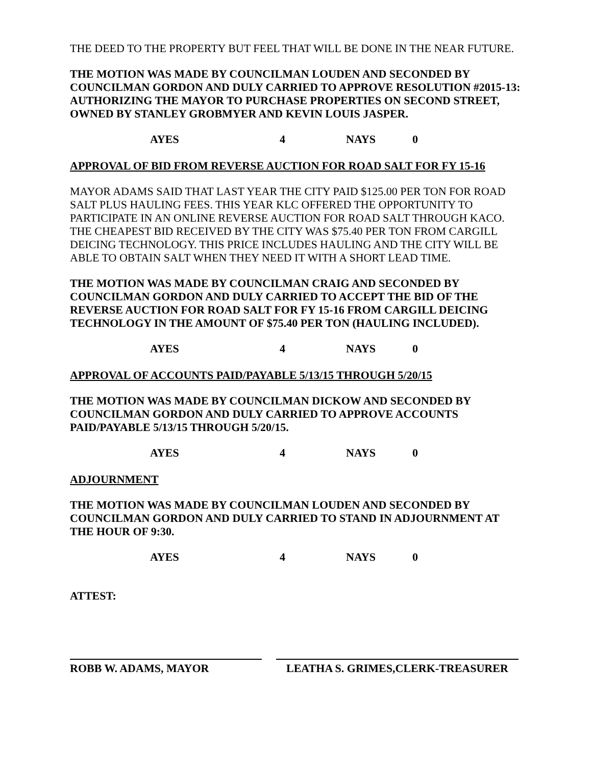THE DEED TO THE PROPERTY BUT FEEL THAT WILL BE DONE IN THE NEAR FUTURE.
THE MOTION WAS MADE BY COUNCILMAN LOUDEN AND SECONDED BY COUNCILMAN GORDON AND DULY CARRIED TO APPROVE RESOLUTION #2015-13: AUTHORIZING THE MAYOR TO PURCHASE PROPERTIES ON SECOND STREET, OWNED BY STANLEY GROBMYER AND KEVIN LOUIS JASPER.
AYES 4 NAYS 0
APPROVAL OF BID FROM REVERSE AUCTION FOR ROAD SALT FOR FY 15-16
MAYOR ADAMS SAID THAT LAST YEAR THE CITY PAID $125.00 PER TON FOR ROAD SALT PLUS HAULING FEES. THIS YEAR KLC OFFERED THE OPPORTUNITY TO PARTICIPATE IN AN ONLINE REVERSE AUCTION FOR ROAD SALT THROUGH KACO. THE CHEAPEST BID RECEIVED BY THE CITY WAS $75.40 PER TON FROM CARGILL DEICING TECHNOLOGY. THIS PRICE INCLUDES HAULING AND THE CITY WILL BE ABLE TO OBTAIN SALT WHEN THEY NEED IT WITH A SHORT LEAD TIME.
THE MOTION WAS MADE BY COUNCILMAN CRAIG AND SECONDED BY COUNCILMAN GORDON AND DULY CARRIED TO ACCEPT THE BID OF THE REVERSE AUCTION FOR ROAD SALT FOR FY 15-16 FROM CARGILL DEICING TECHNOLOGY IN THE AMOUNT OF $75.40 PER TON (HAULING INCLUDED).
AYES 4 NAYS 0
APPROVAL OF ACCOUNTS PAID/PAYABLE 5/13/15 THROUGH 5/20/15
THE MOTION WAS MADE BY COUNCILMAN DICKOW AND SECONDED BY COUNCILMAN GORDON AND DULY CARRIED TO APPROVE ACCOUNTS PAID/PAYABLE 5/13/15 THROUGH 5/20/15.
AYES 4 NAYS 0
ADJOURNMENT
THE MOTION WAS MADE BY COUNCILMAN LOUDEN AND SECONDED BY COUNCILMAN GORDON AND DULY CARRIED TO STAND IN ADJOURNMENT AT THE HOUR OF 9:30.
AYES 4 NAYS 0
ATTEST:
ROBB W. ADAMS, MAYOR LEATHA S. GRIMES,CLERK-TREASURER